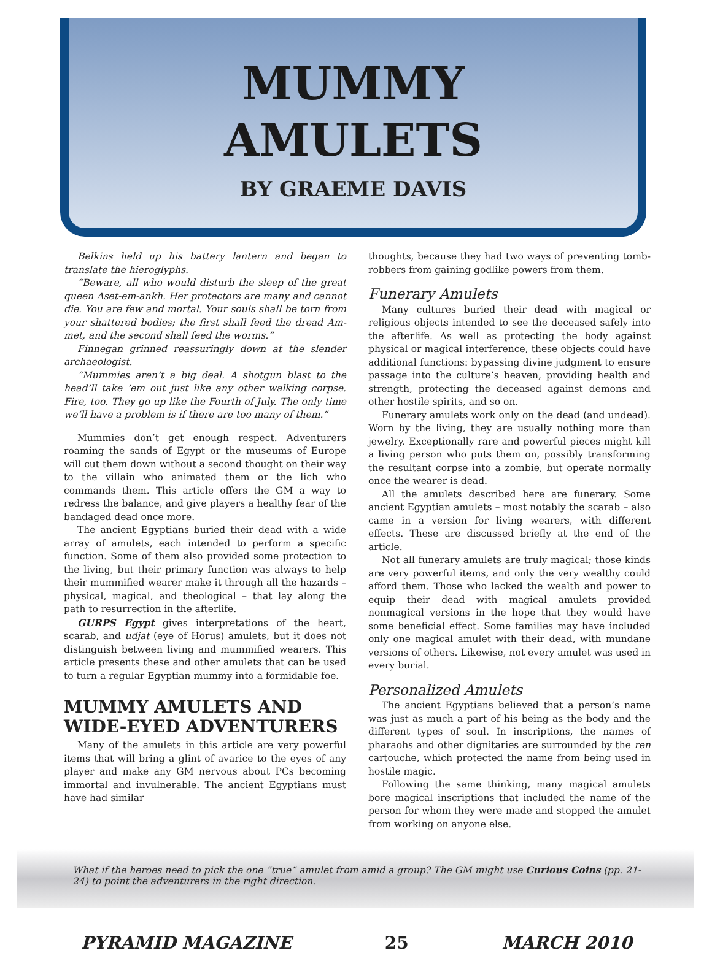MUMMY
AMULETS
BY GRAEME DAVIS
Belkins held up his battery lantern and began to translate the hieroglyphs.
“Beware, all who would disturb the sleep of the great queen Aset-em-ankh. Her protectors are many and cannot die. You are few and mortal. Your souls shall be torn from your shattered bodies; the first shall feed the dread Am-met, and the second shall feed the worms.”
Finnegan grinned reassuringly down at the slender archaeologist.
“Mummies aren’t a big deal. A shotgun blast to the head’ll take ’em out just like any other walking corpse. Fire, too. They go up like the Fourth of July. The only time we’ll have a problem is if there are too many of them.”
Mummies don’t get enough respect. Adventurers roaming the sands of Egypt or the museums of Europe will cut them down without a second thought on their way to the villain who animated them or the lich who commands them. This article offers the GM a way to redress the balance, and give players a healthy fear of the bandaged dead once more.
The ancient Egyptians buried their dead with a wide array of amulets, each intended to perform a specific function. Some of them also provided some protection to the living, but their primary function was always to help their mummified wearer make it through all the hazards – physical, magical, and theological – that lay along the path to resurrection in the afterlife.
GURPS Egypt gives interpretations of the heart, scarab, and udjat (eye of Horus) amulets, but it does not distinguish between living and mummified wearers. This article presents these and other amulets that can be used to turn a regular Egyptian mummy into a formidable foe.
MUMMY AMULETS AND WIDE-EYED ADVENTURERS
Many of the amulets in this article are very powerful items that will bring a glint of avarice to the eyes of any player and make any GM nervous about PCs becoming immortal and invulnerable. The ancient Egyptians must have had similar
thoughts, because they had two ways of preventing tomb-robbers from gaining godlike powers from them.
Funerary Amulets
Many cultures buried their dead with magical or religious objects intended to see the deceased safely into the afterlife. As well as protecting the body against physical or magical interference, these objects could have additional functions: bypassing divine judgment to ensure passage into the culture’s heaven, providing health and strength, protecting the deceased against demons and other hostile spirits, and so on.
Funerary amulets work only on the dead (and undead). Worn by the living, they are usually nothing more than jewelry. Exceptionally rare and powerful pieces might kill a living person who puts them on, possibly transforming the resultant corpse into a zombie, but operate normally once the wearer is dead.
All the amulets described here are funerary. Some ancient Egyptian amulets – most notably the scarab – also came in a version for living wearers, with different effects. These are discussed briefly at the end of the article.
Not all funerary amulets are truly magical; those kinds are very powerful items, and only the very wealthy could afford them. Those who lacked the wealth and power to equip their dead with magical amulets provided nonmagical versions in the hope that they would have some beneficial effect. Some families may have included only one magical amulet with their dead, with mundane versions of others. Likewise, not every amulet was used in every burial.
Personalized Amulets
The ancient Egyptians believed that a person’s name was just as much a part of his being as the body and the different types of soul. In inscriptions, the names of pharaohs and other dignitaries are surrounded by the ren cartouche, which protected the name from being used in hostile magic.
Following the same thinking, many magical amulets bore magical inscriptions that included the name of the person for whom they were made and stopped the amulet from working on anyone else.
What if the heroes need to pick the one “true” amulet from amid a group? The GM might use Curious Coins (pp. 21-24) to point the adventurers in the right direction.
PYRAMID MAGAZINE 25 MARCH 2010